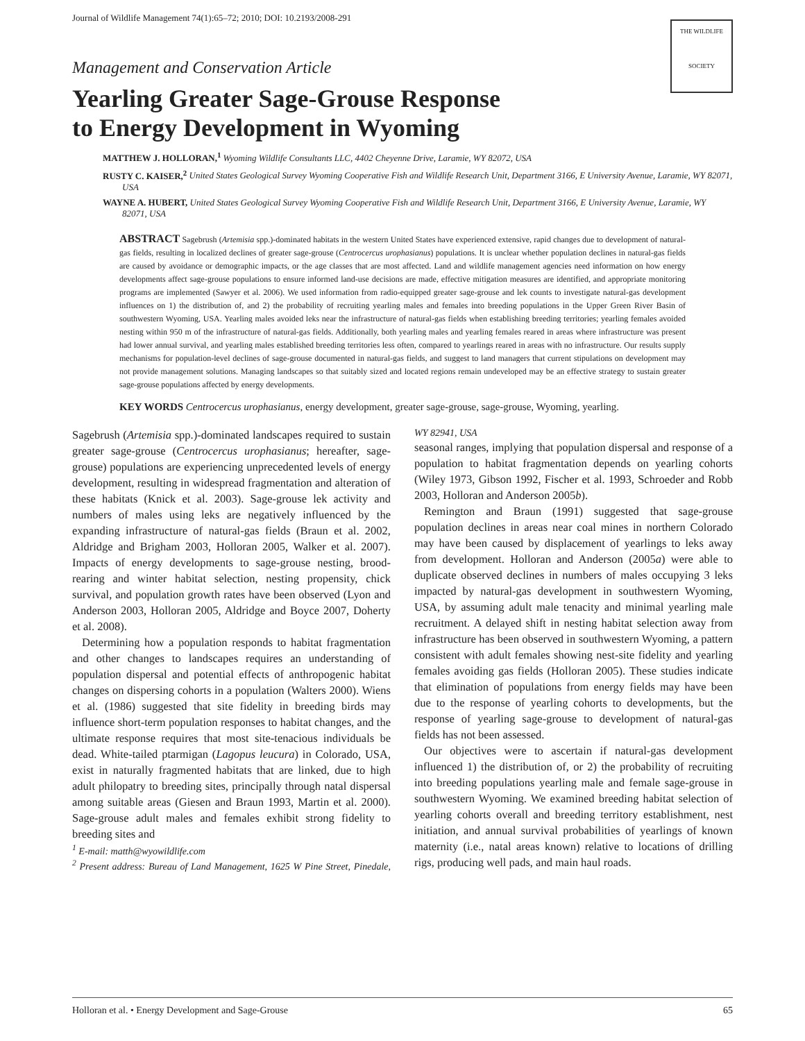Journal of Wildlife Management 74(1):65–72; 2010; DOI: 10.2193/2008-291
THE WILDLIFE
SOCIETY
Management and Conservation Article
Yearling Greater Sage-Grouse Response
to Energy Development in Wyoming
MATTHEW J. HOLLORAN,<sup>1</sup> Wyoming Wildlife Consultants LLC, 4402 Cheyenne Drive, Laramie, WY 82072, USA
RUSTY C. KAISER,<sup>2</sup> United States Geological Survey Wyoming Cooperative Fish and Wildlife Research Unit, Department 3166, E University Avenue, Laramie, WY 82071, USA
WAYNE A. HUBERT, United States Geological Survey Wyoming Cooperative Fish and Wildlife Research Unit, Department 3166, E University Avenue, Laramie, WY 82071, USA
ABSTRACT Sagebrush (Artemisia spp.)-dominated habitats in the western United States have experienced extensive, rapid changes due to development of natural-gas fields, resulting in localized declines of greater sage-grouse (Centrocercus urophasianus) populations. It is unclear whether population declines in natural-gas fields are caused by avoidance or demographic impacts, or the age classes that are most affected. Land and wildlife management agencies need information on how energy developments affect sage-grouse populations to ensure informed land-use decisions are made, effective mitigation measures are identified, and appropriate monitoring programs are implemented (Sawyer et al. 2006). We used information from radio-equipped greater sage-grouse and lek counts to investigate natural-gas development influences on 1) the distribution of, and 2) the probability of recruiting yearling males and females into breeding populations in the Upper Green River Basin of southwestern Wyoming, USA. Yearling males avoided leks near the infrastructure of natural-gas fields when establishing breeding territories; yearling females avoided nesting within 950 m of the infrastructure of natural-gas fields. Additionally, both yearling males and yearling females reared in areas where infrastructure was present had lower annual survival, and yearling males established breeding territories less often, compared to yearlings reared in areas with no infrastructure. Our results supply mechanisms for population-level declines of sage-grouse documented in natural-gas fields, and suggest to land managers that current stipulations on development may not provide management solutions. Managing landscapes so that suitably sized and located regions remain undeveloped may be an effective strategy to sustain greater sage-grouse populations affected by energy developments.
KEY WORDS Centrocercus urophasianus, energy development, greater sage-grouse, sage-grouse, Wyoming, yearling.
Sagebrush (Artemisia spp.)-dominated landscapes required to sustain greater sage-grouse (Centrocercus urophasianus; hereafter, sage-grouse) populations are experiencing unprecedented levels of energy development, resulting in widespread fragmentation and alteration of these habitats (Knick et al. 2003). Sage-grouse lek activity and numbers of males using leks are negatively influenced by the expanding infrastructure of natural-gas fields (Braun et al. 2002, Aldridge and Brigham 2003, Holloran 2005, Walker et al. 2007). Impacts of energy developments to sage-grouse nesting, brood-rearing and winter habitat selection, nesting propensity, chick survival, and population growth rates have been observed (Lyon and Anderson 2003, Holloran 2005, Aldridge and Boyce 2007, Doherty et al. 2008).
Determining how a population responds to habitat fragmentation and other changes to landscapes requires an understanding of population dispersal and potential effects of anthropogenic habitat changes on dispersing cohorts in a population (Walters 2000). Wiens et al. (1986) suggested that site fidelity in breeding birds may influence short-term population responses to habitat changes, and the ultimate response requires that most site-tenacious individuals be dead. White-tailed ptarmigan (Lagopus leucura) in Colorado, USA, exist in naturally fragmented habitats that are linked, due to high adult philopatry to breeding sites, principally through natal dispersal among suitable areas (Giesen and Braun 1993, Martin et al. 2000). Sage-grouse adult males and females exhibit strong fidelity to breeding sites and
<sup>1</sup> E-mail: matth@wyowildlife.com
<sup>2</sup> Present address: Bureau of Land Management, 1625 W Pine Street, Pinedale, WY 82941, USA
seasonal ranges, implying that population dispersal and response of a population to habitat fragmentation depends on yearling cohorts (Wiley 1973, Gibson 1992, Fischer et al. 1993, Schroeder and Robb 2003, Holloran and Anderson 2005b).
Remington and Braun (1991) suggested that sage-grouse population declines in areas near coal mines in northern Colorado may have been caused by displacement of yearlings to leks away from development. Holloran and Anderson (2005a) were able to duplicate observed declines in numbers of males occupying 3 leks impacted by natural-gas development in southwestern Wyoming, USA, by assuming adult male tenacity and minimal yearling male recruitment. A delayed shift in nesting habitat selection away from infrastructure has been observed in southwestern Wyoming, a pattern consistent with adult females showing nest-site fidelity and yearling females avoiding gas fields (Holloran 2005). These studies indicate that elimination of populations from energy fields may have been due to the response of yearling cohorts to developments, but the response of yearling sage-grouse to development of natural-gas fields has not been assessed.
Our objectives were to ascertain if natural-gas development influenced 1) the distribution of, or 2) the probability of recruiting into breeding populations yearling male and female sage-grouse in southwestern Wyoming. We examined breeding habitat selection of yearling cohorts overall and breeding territory establishment, nest initiation, and annual survival probabilities of yearlings of known maternity (i.e., natal areas known) relative to locations of drilling rigs, producing well pads, and main haul roads.
Holloran et al. • Energy Development and Sage-Grouse 65